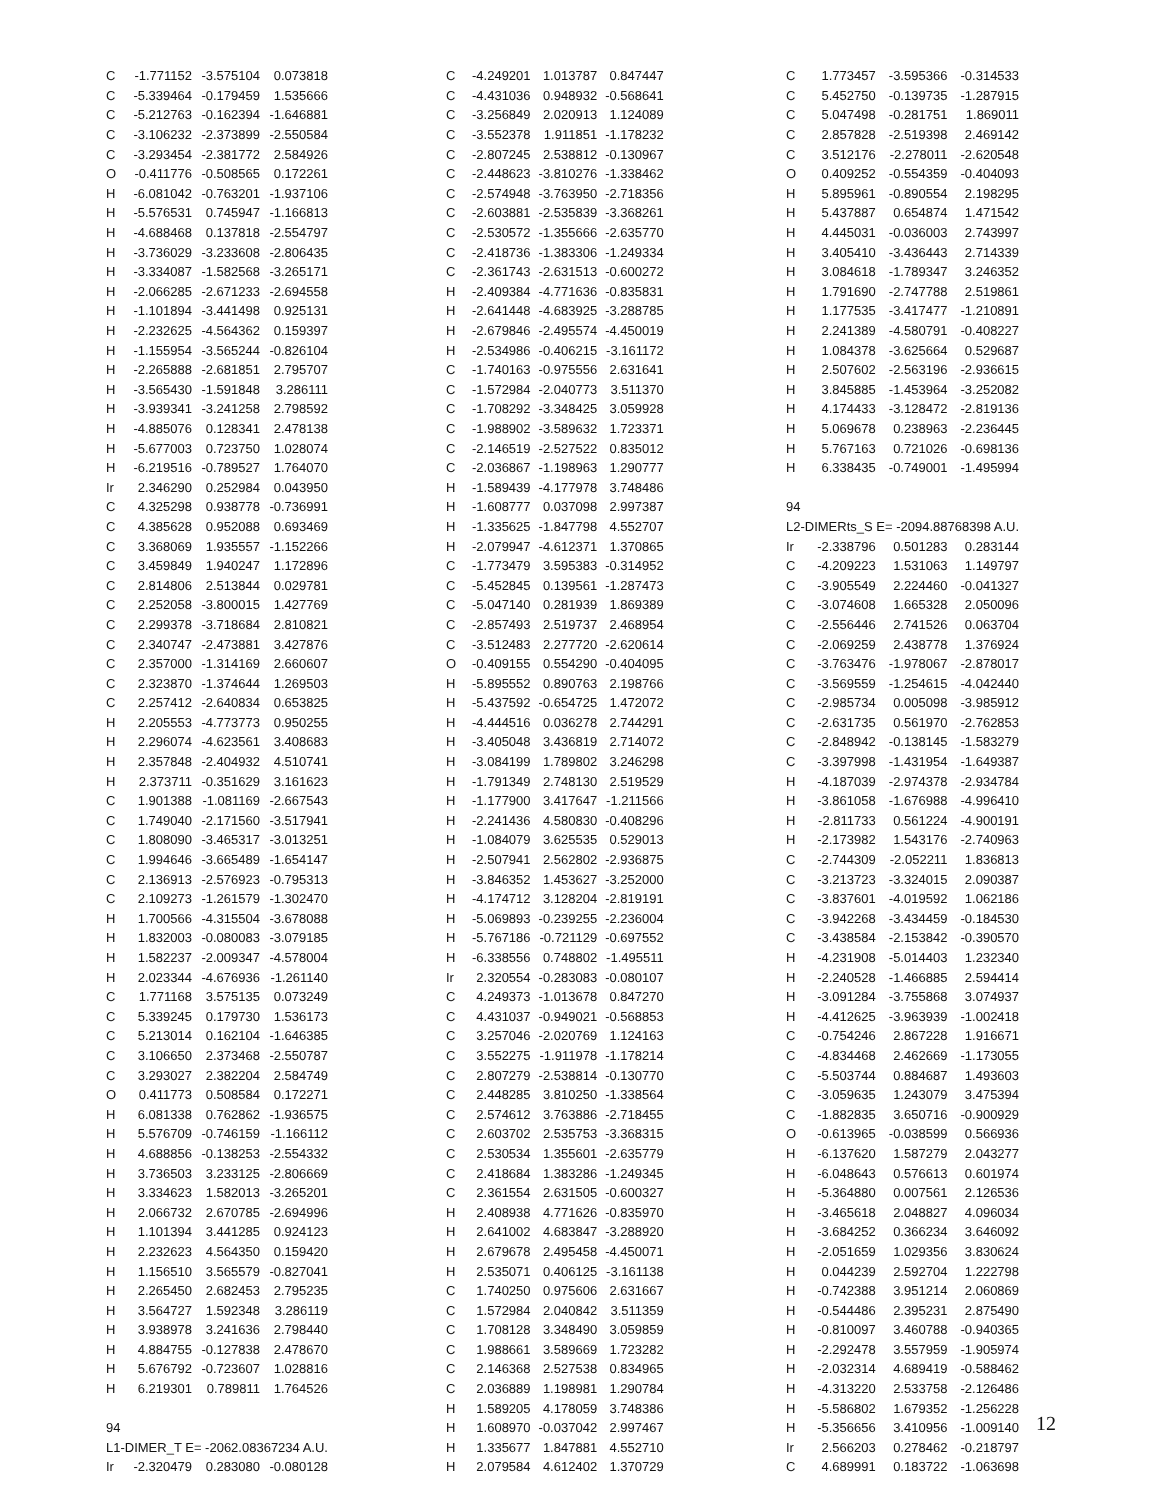| C | -1.771152 | -3.575104 | 0.073818 |
| C | -5.339464 | -0.179459 | 1.535666 |
| C | -5.212763 | -0.162394 | -1.646881 |
| C | -3.106232 | -2.373899 | -2.550584 |
| C | -3.293454 | -2.381772 | 2.584926 |
| O | -0.411776 | -0.508565 | 0.172261 |
| H | -6.081042 | -0.763201 | -1.937106 |
| H | -5.576531 | 0.745947 | -1.166813 |
| H | -4.688468 | 0.137818 | -2.554797 |
| H | -3.736029 | -3.233608 | -2.806435 |
| H | -3.334087 | -1.582568 | -3.265171 |
| H | -2.066285 | -2.671233 | -2.694558 |
| H | -1.101894 | -3.441498 | 0.925131 |
| H | -2.232625 | -4.564362 | 0.159397 |
| H | -1.155954 | -3.565244 | -0.826104 |
| H | -2.265888 | -2.681851 | 2.795707 |
| H | -3.565430 | -1.591848 | 3.286111 |
| H | -3.939341 | -3.241258 | 2.798592 |
| H | -4.885076 | 0.128341 | 2.478138 |
| H | -5.677003 | 0.723750 | 1.028074 |
| H | -6.219516 | -0.789527 | 1.764070 |
| Ir | 2.346290 | 0.252984 | 0.043950 |
| C | 4.325298 | 0.938778 | -0.736991 |
| C | 4.385628 | 0.952088 | 0.693469 |
| C | 3.368069 | 1.935557 | -1.152266 |
| C | 3.459849 | 1.940247 | 1.172896 |
| C | 2.814806 | 2.513844 | 0.029781 |
| C | 2.252058 | -3.800015 | 1.427769 |
| C | 2.299378 | -3.718684 | 2.810821 |
| C | 2.340747 | -2.473881 | 3.427876 |
| C | 2.357000 | -1.314169 | 2.660607 |
| C | 2.323870 | -1.374644 | 1.269503 |
| C | 2.257412 | -2.640834 | 0.653825 |
| H | 2.205553 | -4.773773 | 0.950255 |
| H | 2.296074 | -4.623561 | 3.408683 |
| H | 2.357848 | -2.404932 | 4.510741 |
| H | 2.373711 | -0.351629 | 3.161623 |
| C | 1.901388 | -1.081169 | -2.667543 |
| C | 1.749040 | -2.171560 | -3.517941 |
| C | 1.808090 | -3.465317 | -3.013251 |
| C | 1.994646 | -3.665489 | -1.654147 |
| C | 2.136913 | -2.576923 | -0.795313 |
| C | 2.109273 | -1.261579 | -1.302470 |
| H | 1.700566 | -4.315504 | -3.678088 |
| H | 1.832003 | -0.080083 | -3.079185 |
| H | 1.582237 | -2.009347 | -4.578004 |
| H | 2.023344 | -4.676936 | -1.261140 |
| C | 1.771168 | 3.575135 | 0.073249 |
| C | 5.339245 | 0.179730 | 1.536173 |
| C | 5.213014 | 0.162104 | -1.646385 |
| C | 3.106650 | 2.373468 | -2.550787 |
| C | 3.293027 | 2.382204 | 2.584749 |
| O | 0.411773 | 0.508584 | 0.172271 |
| H | 6.081338 | 0.762862 | -1.936575 |
| H | 5.576709 | -0.746159 | -1.166112 |
| H | 4.688856 | -0.138253 | -2.554332 |
| H | 3.736503 | 3.233125 | -2.806669 |
| H | 3.334623 | 1.582013 | -3.265201 |
| H | 2.066732 | 2.670785 | -2.694996 |
| H | 1.101394 | 3.441285 | 0.924123 |
| H | 2.232623 | 4.564350 | 0.159420 |
| H | 1.156510 | 3.565579 | -0.827041 |
| H | 2.265450 | 2.682453 | 2.795235 |
| H | 3.564727 | 1.592348 | 3.286119 |
| H | 3.938978 | 3.241636 | 2.798440 |
| H | 4.884755 | -0.127838 | 2.478670 |
| H | 5.676792 | -0.723607 | 1.028816 |
| H | 6.219301 | 0.789811 | 1.764526 |
| 94 | | | |
| L1-DIMER_T E= -2062.08367234 A.U. | | | |
| Ir | -2.320479 | 0.283080 | -0.080128 |
| C | -4.249201 | 1.013787 | 0.847447 |
| C | -4.431036 | 0.948932 | -0.568641 |
| C | -3.256849 | 2.020913 | 1.124089 |
| C | -3.552378 | 1.911851 | -1.178232 |
| C | -2.807245 | 2.538812 | -0.130967 |
| C | -2.448623 | -3.810276 | -1.338462 |
| C | -2.574948 | -3.763950 | -2.718356 |
| C | -2.603881 | -2.535839 | -3.368261 |
| C | -2.530572 | -1.355666 | -2.635770 |
| C | -2.418736 | -1.383306 | -1.249334 |
| C | -2.361743 | -2.631513 | -0.600272 |
| H | -2.409384 | -4.771636 | -0.835831 |
| H | -2.641448 | -4.683925 | -3.288785 |
| H | -2.679846 | -2.495574 | -4.450019 |
| H | -2.534986 | -0.406215 | -3.161172 |
| C | -1.740163 | -0.975556 | 2.631641 |
| C | -1.572984 | -2.040773 | 3.511370 |
| C | -1.708292 | -3.348425 | 3.059928 |
| C | -1.988902 | -3.589632 | 1.723371 |
| C | -2.146519 | -2.527522 | 0.835012 |
| C | -2.036867 | -1.198963 | 1.290777 |
| H | -1.589439 | -4.177978 | 3.748486 |
| H | -1.608777 | 0.037098 | 2.997387 |
| H | -1.335625 | -1.847798 | 4.552707 |
| H | -2.079947 | -4.612371 | 1.370865 |
| C | -1.773479 | 3.595383 | -0.314952 |
| C | -5.452845 | 0.139561 | -1.287473 |
| C | -5.047140 | 0.281939 | 1.869389 |
| C | -2.857493 | 2.519737 | 2.468954 |
| C | -3.512483 | 2.277720 | -2.620614 |
| O | -0.409155 | 0.554290 | -0.404095 |
| H | -5.895552 | 0.890763 | 2.198766 |
| H | -5.437592 | -0.654725 | 1.472072 |
| H | -4.444516 | 0.036278 | 2.744291 |
| H | -3.405048 | 3.436819 | 2.714072 |
| H | -3.084199 | 1.789802 | 3.246298 |
| H | -1.791349 | 2.748130 | 2.519529 |
| H | -1.177900 | 3.417647 | -1.211566 |
| H | -2.241436 | 4.580830 | -0.408296 |
| H | -1.084079 | 3.625535 | 0.529013 |
| H | -2.507941 | 2.562802 | -2.936875 |
| H | -3.846352 | 1.453627 | -3.252000 |
| H | -4.174712 | 3.128204 | -2.819191 |
| H | -5.069893 | -0.239255 | -2.236004 |
| H | -5.767186 | -0.721129 | -0.697552 |
| H | -6.338556 | 0.748802 | -1.495511 |
| Ir | 2.320554 | -0.283083 | -0.080107 |
| C | 4.249373 | -1.013678 | 0.847270 |
| C | 4.431037 | -0.949021 | -0.568853 |
| C | 3.257046 | -2.020769 | 1.124163 |
| C | 3.552275 | -1.911978 | -1.178214 |
| C | 2.807279 | -2.538814 | -0.130770 |
| C | 2.448285 | 3.810250 | -1.338564 |
| C | 2.574612 | 3.763886 | -2.718455 |
| C | 2.603702 | 2.535753 | -3.368315 |
| C | 2.530534 | 1.355601 | -2.635779 |
| C | 2.418684 | 1.383286 | -1.249345 |
| C | 2.361554 | 2.631505 | -0.600327 |
| H | 2.408938 | 4.771626 | -0.835970 |
| H | 2.641002 | 4.683847 | -3.288920 |
| H | 2.679678 | 2.495458 | -4.450071 |
| H | 2.535071 | 0.406125 | -3.161138 |
| C | 1.740250 | 0.975606 | 2.631667 |
| C | 1.572984 | 2.040842 | 3.511359 |
| C | 1.708128 | 3.348490 | 3.059859 |
| C | 1.988661 | 3.589669 | 1.723282 |
| C | 2.146368 | 2.527538 | 0.834965 |
| C | 2.036889 | 1.198981 | 1.290784 |
| H | 1.589205 | 4.178059 | 3.748386 |
| H | 1.608970 | -0.037042 | 2.997467 |
| H | 1.335677 | 1.847881 | 4.552710 |
| H | 2.079584 | 4.612402 | 1.370729 |
| C | 1.773457 | -3.595366 | -0.314533 |
| C | 5.452750 | -0.139735 | -1.287915 |
| C | 5.047498 | -0.281751 | 1.869011 |
| C | 2.857828 | -2.519398 | 2.469142 |
| C | 3.512176 | -2.278011 | -2.620548 |
| O | 0.409252 | -0.554359 | -0.404093 |
| H | 5.895961 | -0.890554 | 2.198295 |
| H | 5.437887 | 0.654874 | 1.471542 |
| H | 4.445031 | -0.036003 | 2.743997 |
| H | 3.405410 | -3.436443 | 2.714339 |
| H | 3.084618 | -1.789347 | 3.246352 |
| H | 1.791690 | -2.747788 | 2.519861 |
| H | 1.177535 | -3.417477 | -1.210891 |
| H | 2.241389 | -4.580791 | -0.408227 |
| H | 1.084378 | -3.625664 | 0.529687 |
| H | 2.507602 | -2.563196 | -2.936615 |
| H | 3.845885 | -1.453964 | -3.252082 |
| H | 4.174433 | -3.128472 | -2.819136 |
| H | 5.069678 | 0.238963 | -2.236445 |
| H | 5.767163 | 0.721026 | -0.698136 |
| H | 6.338435 | -0.749001 | -1.495994 |
| 94 | | | |
| L2-DIMERts_S E= -2094.88768398 A.U. | | | |
| Ir | -2.338796 | 0.501283 | 0.283144 |
| C | -4.209223 | 1.531063 | 1.149797 |
| C | -3.905549 | 2.224460 | -0.041327 |
| C | -3.074608 | 1.665328 | 2.050096 |
| C | -2.556446 | 2.741526 | 0.063704 |
| C | -2.069259 | 2.438778 | 1.376924 |
| C | -3.763476 | -1.978067 | -2.878017 |
| C | -3.569559 | -1.254615 | -4.042440 |
| C | -2.985734 | 0.005098 | -3.985912 |
| C | -2.631735 | 0.561970 | -2.762853 |
| C | -2.848942 | -0.138145 | -1.583279 |
| C | -3.397998 | -1.431954 | -1.649387 |
| H | -4.187039 | -2.974378 | -2.934784 |
| H | -3.861058 | -1.676988 | -4.996410 |
| H | -2.811733 | 0.561224 | -4.900191 |
| H | -2.173982 | 1.543176 | -2.740963 |
| C | -2.744309 | -2.052211 | 1.836813 |
| C | -3.213723 | -3.324015 | 2.090387 |
| C | -3.837601 | -4.019592 | 1.062186 |
| C | -3.942268 | -3.434459 | -0.184530 |
| C | -3.438584 | -2.153842 | -0.390570 |
| H | -4.231908 | -5.014403 | 1.232340 |
| H | -2.240528 | -1.466885 | 2.594414 |
| H | -3.091284 | -3.755868 | 3.074937 |
| H | -4.412625 | -3.963939 | -1.002418 |
| C | -0.754246 | 2.867228 | 1.916671 |
| C | -4.834468 | 2.462669 | -1.173055 |
| C | -5.503744 | 0.884687 | 1.493603 |
| C | -3.059635 | 1.243079 | 3.475394 |
| C | -1.882835 | 3.650716 | -0.900929 |
| O | -0.613965 | -0.038599 | 0.566936 |
| H | -6.137620 | 1.587279 | 2.043277 |
| H | -6.048643 | 0.576613 | 0.601974 |
| H | -5.364880 | 0.007561 | 2.126536 |
| H | -3.465618 | 2.048827 | 4.096034 |
| H | -3.684252 | 0.366234 | 3.646092 |
| H | -2.051659 | 1.029356 | 3.830624 |
| H | 0.044239 | 2.592704 | 1.222798 |
| H | -0.742388 | 3.951214 | 2.060869 |
| H | -0.544486 | 2.395231 | 2.875490 |
| H | -0.810097 | 3.460788 | -0.940365 |
| H | -2.292478 | 3.557959 | -1.905974 |
| H | -2.032314 | 4.689419 | -0.588462 |
| H | -4.313220 | 2.533758 | -2.126486 |
| H | -5.586802 | 1.679352 | -1.256228 |
| H | -5.356656 | 3.410956 | -1.009140 |
| Ir | 2.566203 | 0.278462 | -0.218797 |
| C | 4.689991 | 0.183722 | -1.063698 |
12